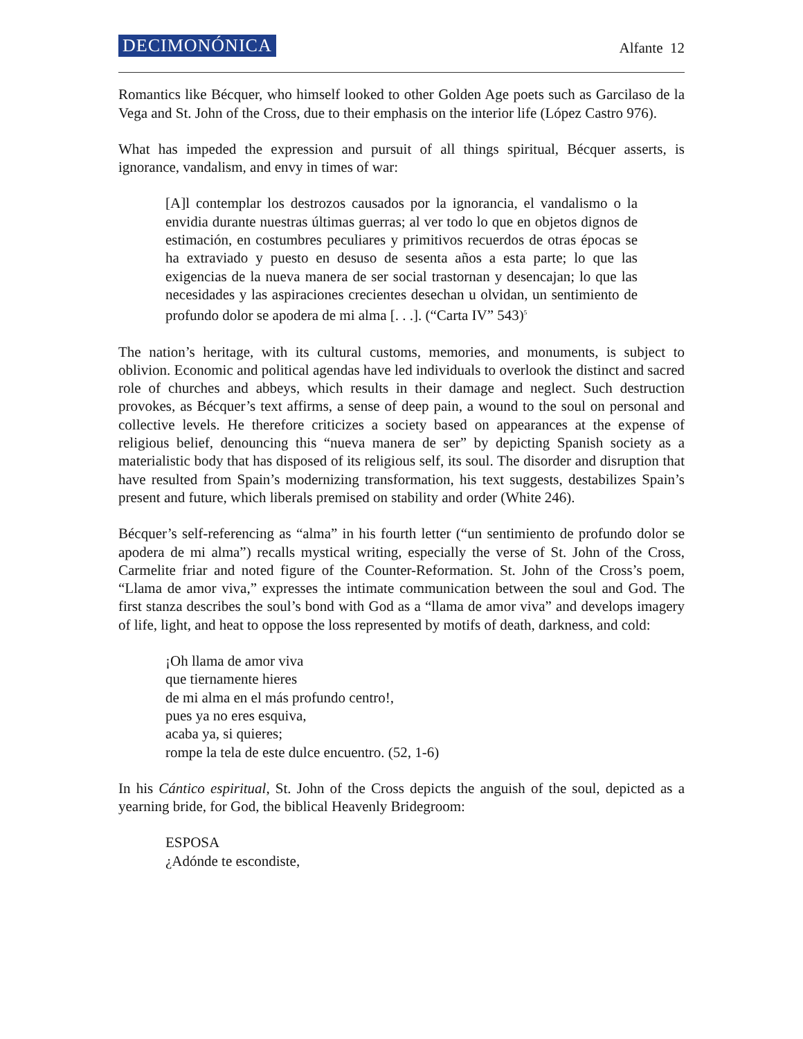DECIMONÓNICA Alfante 12
Romantics like Bécquer, who himself looked to other Golden Age poets such as Garcilaso de la Vega and St. John of the Cross, due to their emphasis on the interior life (López Castro 976).
What has impeded the expression and pursuit of all things spiritual, Bécquer asserts, is ignorance, vandalism, and envy in times of war:
[A]l contemplar los destrozos causados por la ignorancia, el vandalismo o la envidia durante nuestras últimas guerras; al ver todo lo que en objetos dignos de estimación, en costumbres peculiares y primitivos recuerdos de otras épocas se ha extraviado y puesto en desuso de sesenta años a esta parte; lo que las exigencias de la nueva manera de ser social trastornan y desencajan; lo que las necesidades y las aspiraciones crecientes desechan u olvidan, un sentimiento de profundo dolor se apodera de mi alma [. . .]. (“Carta IV” 543)<sup>5</sup>
The nation’s heritage, with its cultural customs, memories, and monuments, is subject to oblivion. Economic and political agendas have led individuals to overlook the distinct and sacred role of churches and abbeys, which results in their damage and neglect. Such destruction provokes, as Bécquer’s text affirms, a sense of deep pain, a wound to the soul on personal and collective levels. He therefore criticizes a society based on appearances at the expense of religious belief, denouncing this “nueva manera de ser” by depicting Spanish society as a materialistic body that has disposed of its religious self, its soul. The disorder and disruption that have resulted from Spain’s modernizing transformation, his text suggests, destabilizes Spain’s present and future, which liberals premised on stability and order (White 246).
Bécquer’s self-referencing as “alma” in his fourth letter (“un sentimiento de profundo dolor se apodera de mi alma”) recalls mystical writing, especially the verse of St. John of the Cross, Carmelite friar and noted figure of the Counter-Reformation. St. John of the Cross’s poem, “Llama de amor viva,” expresses the intimate communication between the soul and God. The first stanza describes the soul’s bond with God as a “llama de amor viva” and develops imagery of life, light, and heat to oppose the loss represented by motifs of death, darkness, and cold:
¡Oh llama de amor viva
que tiernamente hieres
de mi alma en el más profundo centro!,
pues ya no eres esquiva,
acaba ya, si quieres;
rompe la tela de este dulce encuentro. (52, 1-6)
In his Cántico espiritual, St. John of the Cross depicts the anguish of the soul, depicted as a yearning bride, for God, the biblical Heavenly Bridegroom:
ESPOSA
¿Adónde te escondiste,